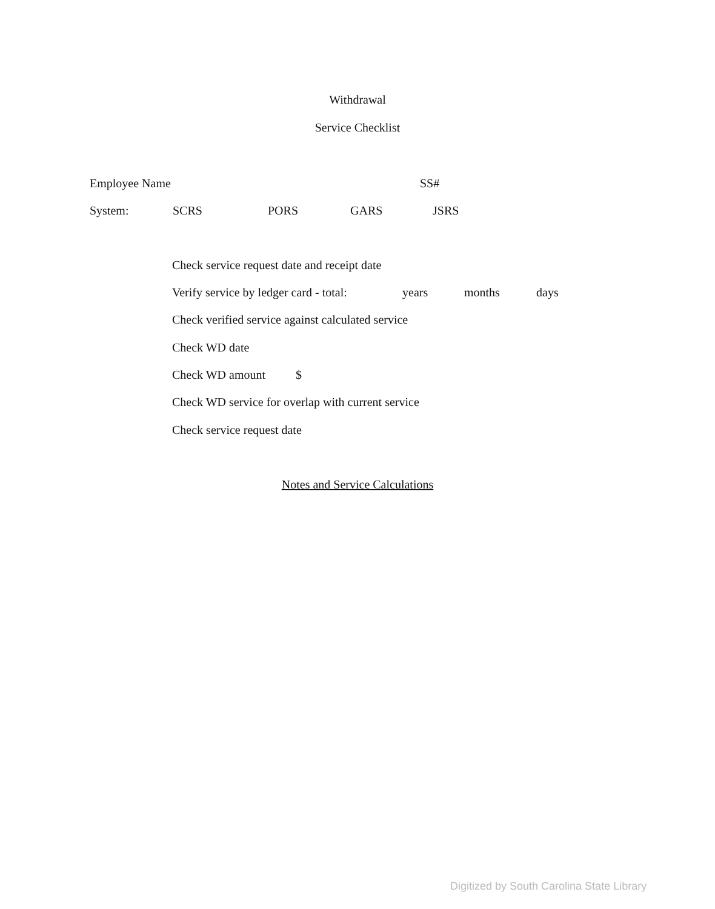Withdrawal
Service Checklist
Employee Name SS#
System: SCRS PORS GARS JSRS
Check service request date and receipt date
Verify service by ledger card - total: years months days
Check verified service against calculated service
Check WD date
Check WD amount $
Check WD service for overlap with current service
Check service request date
Notes and Service Calculations
Digitized by South Carolina State Library